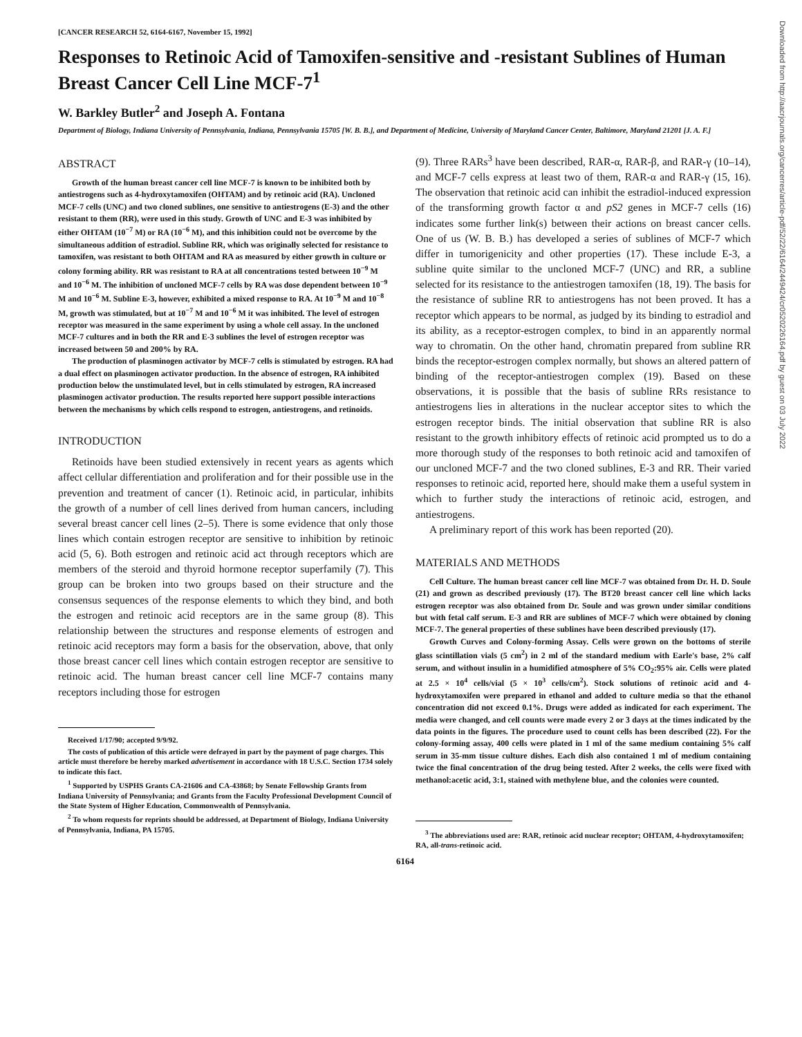[CANCER RESEARCH 52, 6164-6167, November 15, 1992]
Responses to Retinoic Acid of Tamoxifen-sensitive and -resistant Sublines of Human Breast Cancer Cell Line MCF-7<sup>1</sup>
W. Barkley Butler<sup>2</sup> and Joseph A. Fontana
Department of Biology, Indiana University of Pennsylvania, Indiana, Pennsylvania 15705 [W. B. B.], and Department of Medicine, University of Maryland Cancer Center, Baltimore, Maryland 21201 [J. A. F.]
ABSTRACT
Growth of the human breast cancer cell line MCF-7 is known to be inhibited both by antiestrogens such as 4-hydroxytamoxifen (OHTAM) and by retinoic acid (RA). Uncloned MCF-7 cells (UNC) and two cloned sublines, one sensitive to antiestrogens (E-3) and the other resistant to them (RR), were used in this study. Growth of UNC and E-3 was inhibited by either OHTAM (10<sup>−7</sup> M) or RA (10<sup>−6</sup> M), and this inhibition could not be overcome by the simultaneous addition of estradiol. Subline RR, which was originally selected for resistance to tamoxifen, was resistant to both OHTAM and RA as measured by either growth in culture or colony forming ability. RR was resistant to RA at all concentrations tested between 10<sup>−9</sup> M and 10<sup>−6</sup> M. The inhibition of uncloned MCF-7 cells by RA was dose dependent between 10<sup>−9</sup> M and 10<sup>−6</sup> M. Subline E-3, however, exhibited a mixed response to RA. At 10<sup>−9</sup> M and 10<sup>−8</sup> M, growth was stimulated, but at 10<sup>−7</sup> M and 10<sup>−6</sup> M it was inhibited. The level of estrogen receptor was measured in the same experiment by using a whole cell assay. In the uncloned MCF-7 cultures and in both the RR and E-3 sublines the level of estrogen receptor was increased between 50 and 200% by RA.
The production of plasminogen activator by MCF-7 cells is stimulated by estrogen. RA had a dual effect on plasminogen activator production. In the absence of estrogen, RA inhibited production below the unstimulated level, but in cells stimulated by estrogen, RA increased plasminogen activator production. The results reported here support possible interactions between the mechanisms by which cells respond to estrogen, antiestrogens, and retinoids.
INTRODUCTION
Retinoids have been studied extensively in recent years as agents which affect cellular differentiation and proliferation and for their possible use in the prevention and treatment of cancer (1). Retinoic acid, in particular, inhibits the growth of a number of cell lines derived from human cancers, including several breast cancer cell lines (2–5). There is some evidence that only those lines which contain estrogen receptor are sensitive to inhibition by retinoic acid (5, 6). Both estrogen and retinoic acid act through receptors which are members of the steroid and thyroid hormone receptor superfamily (7). This group can be broken into two groups based on their structure and the consensus sequences of the response elements to which they bind, and both the estrogen and retinoic acid receptors are in the same group (8). This relationship between the structures and response elements of estrogen and retinoic acid receptors may form a basis for the observation, above, that only those breast cancer cell lines which contain estrogen receptor are sensitive to retinoic acid. The human breast cancer cell line MCF-7 contains many receptors including those for estrogen
Received 1/17/90; accepted 9/9/92.
The costs of publication of this article were defrayed in part by the payment of page charges. This article must therefore be hereby marked advertisement in accordance with 18 U.S.C. Section 1734 solely to indicate this fact.
<sup>1</sup> Supported by USPHS Grants CA-21606 and CA-43868; by Senate Fellowship Grants from Indiana University of Pennsylvania; and Grants from the Faculty Professional Development Council of the State System of Higher Education, Commonwealth of Pennsylvania.
<sup>2</sup> To whom requests for reprints should be addressed, at Department of Biology, Indiana University of Pennsylvania, Indiana, PA 15705.
(9). Three RARs<sup>3</sup> have been described, RAR-α, RAR-β, and RAR-γ (10–14), and MCF-7 cells express at least two of them, RAR-α and RAR-γ (15, 16). The observation that retinoic acid can inhibit the estradiol-induced expression of the transforming growth factor α and pS2 genes in MCF-7 cells (16) indicates some further link(s) between their actions on breast cancer cells. One of us (W. B. B.) has developed a series of sublines of MCF-7 which differ in tumorigenicity and other properties (17). These include E-3, a subline quite similar to the uncloned MCF-7 (UNC) and RR, a subline selected for its resistance to the antiestrogen tamoxifen (18, 19). The basis for the resistance of subline RR to antiestrogens has not been proved. It has a receptor which appears to be normal, as judged by its binding to estradiol and its ability, as a receptor-estrogen complex, to bind in an apparently normal way to chromatin. On the other hand, chromatin prepared from subline RR binds the receptor-estrogen complex normally, but shows an altered pattern of binding of the receptor-antiestrogen complex (19). Based on these observations, it is possible that the basis of subline RRs resistance to antiestrogens lies in alterations in the nuclear acceptor sites to which the estrogen receptor binds. The initial observation that subline RR is also resistant to the growth inhibitory effects of retinoic acid prompted us to do a more thorough study of the responses to both retinoic acid and tamoxifen of our uncloned MCF-7 and the two cloned sublines, E-3 and RR. Their varied responses to retinoic acid, reported here, should make them a useful system in which to further study the interactions of retinoic acid, estrogen, and antiestrogens.
A preliminary report of this work has been reported (20).
MATERIALS AND METHODS
Cell Culture. The human breast cancer cell line MCF-7 was obtained from Dr. H. D. Soule (21) and grown as described previously (17). The BT20 breast cancer cell line which lacks estrogen receptor was also obtained from Dr. Soule and was grown under similar conditions but with fetal calf serum. E-3 and RR are sublines of MCF-7 which were obtained by cloning MCF-7. The general properties of these sublines have been described previously (17).
Growth Curves and Colony-forming Assay. Cells were grown on the bottoms of sterile glass scintillation vials (5 cm<sup>2</sup>) in 2 ml of the standard medium with Earle's base, 2% calf serum, and without insulin in a humidified atmosphere of 5% CO<sub>2</sub>:95% air. Cells were plated at 2.5 × 10<sup>4</sup> cells/vial (5 × 10<sup>3</sup> cells/cm<sup>2</sup>). Stock solutions of retinoic acid and 4-hydroxytamoxifen were prepared in ethanol and added to culture media so that the ethanol concentration did not exceed 0.1%. Drugs were added as indicated for each experiment. The media were changed, and cell counts were made every 2 or 3 days at the times indicated by the data points in the figures. The procedure used to count cells has been described (22). For the colony-forming assay, 400 cells were plated in 1 ml of the same medium containing 5% calf serum in 35-mm tissue culture dishes. Each dish also contained 1 ml of medium containing twice the final concentration of the drug being tested. After 2 weeks, the cells were fixed with methanol:acetic acid, 3:1, stained with methylene blue, and the colonies were counted.
<sup>3</sup> The abbreviations used are: RAR, retinoic acid nuclear receptor; OHTAM, 4-hydroxytamoxifen; RA, all-trans-retinoic acid.
6164
Downloaded from http://aacrjournals.org/cancerres/article-pdf/52/22/6164/2449424/cr0520226164.pdf by guest on 03 July 2022